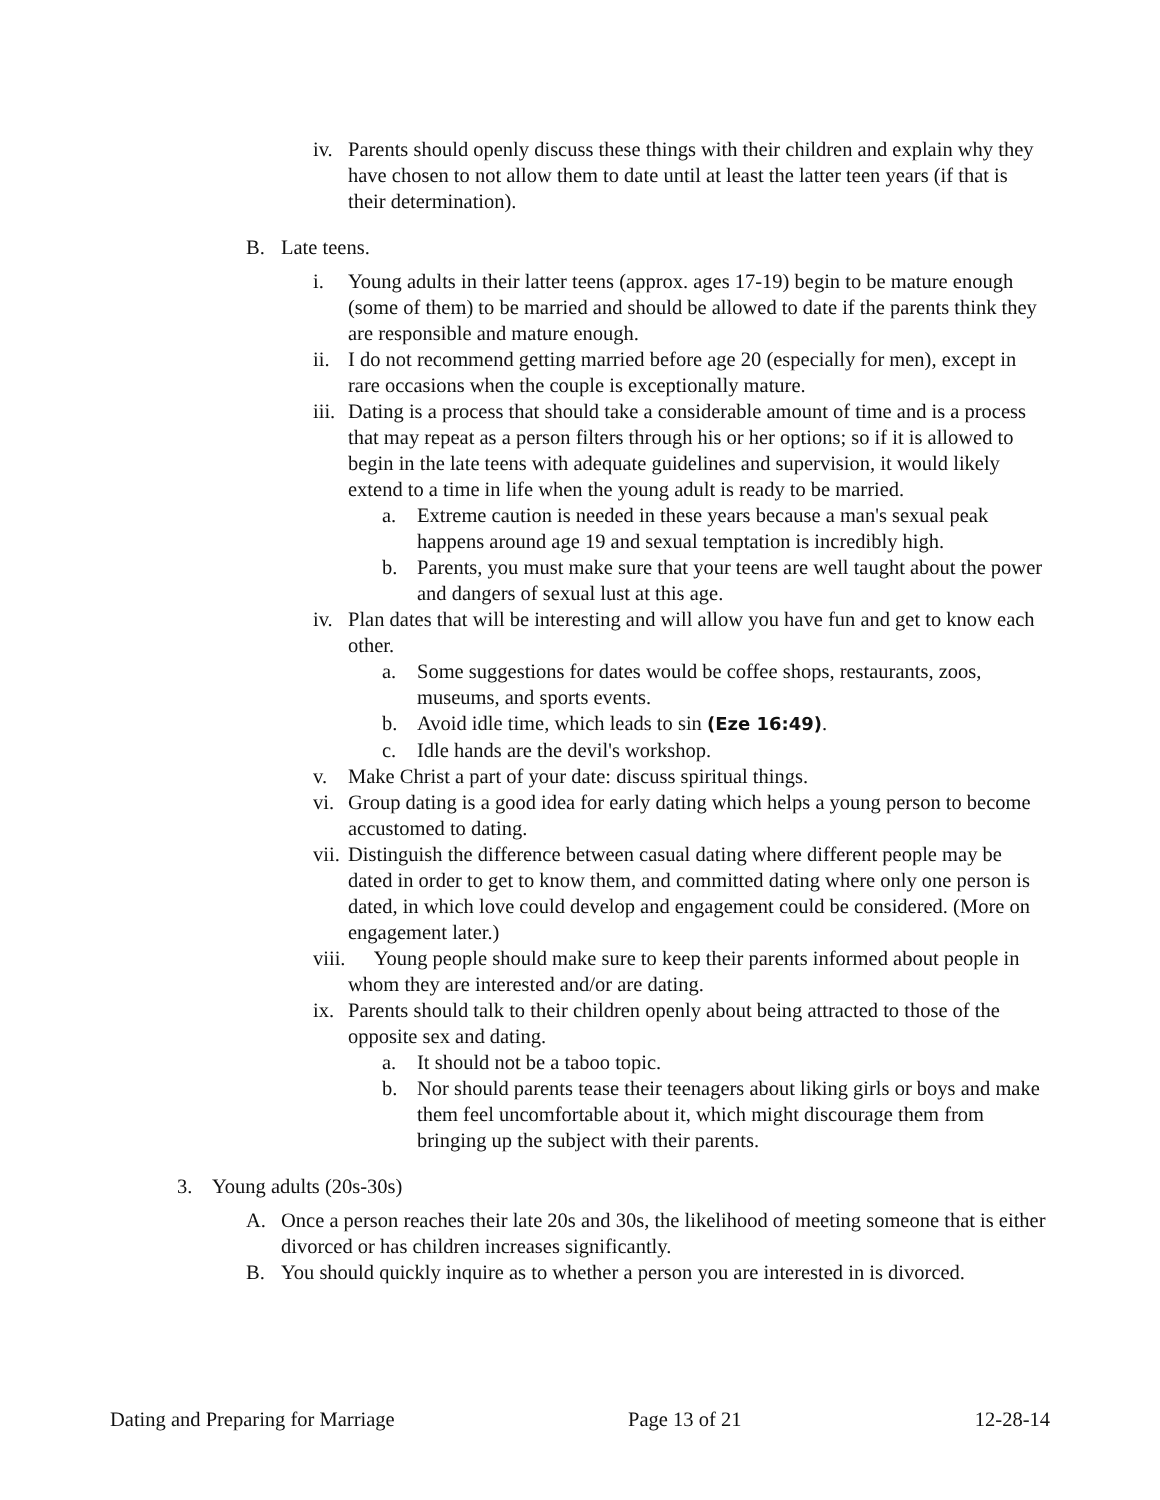iv. Parents should openly discuss these things with their children and explain why they have chosen to not allow them to date until at least the latter teen years (if that is their determination).
B. Late teens.
i. Young adults in their latter teens (approx. ages 17-19) begin to be mature enough (some of them) to be married and should be allowed to date if the parents think they are responsible and mature enough.
ii. I do not recommend getting married before age 20 (especially for men), except in rare occasions when the couple is exceptionally mature.
iii. Dating is a process that should take a considerable amount of time and is a process that may repeat as a person filters through his or her options; so if it is allowed to begin in the late teens with adequate guidelines and supervision, it would likely extend to a time in life when the young adult is ready to be married.
a. Extreme caution is needed in these years because a man's sexual peak happens around age 19 and sexual temptation is incredibly high.
b. Parents, you must make sure that your teens are well taught about the power and dangers of sexual lust at this age.
iv. Plan dates that will be interesting and will allow you have fun and get to know each other.
a. Some suggestions for dates would be coffee shops, restaurants, zoos, museums, and sports events.
b. Avoid idle time, which leads to sin (Eze 16:49).
c. Idle hands are the devil's workshop.
v. Make Christ a part of your date: discuss spiritual things.
vi. Group dating is a good idea for early dating which helps a young person to become accustomed to dating.
vii. Distinguish the difference between casual dating where different people may be dated in order to get to know them, and committed dating where only one person is dated, in which love could develop and engagement could be considered. (More on engagement later.)
viii. Young people should make sure to keep their parents informed about people in whom they are interested and/or are dating.
ix. Parents should talk to their children openly about being attracted to those of the opposite sex and dating.
a. It should not be a taboo topic.
b. Nor should parents tease their teenagers about liking girls or boys and make them feel uncomfortable about it, which might discourage them from bringing up the subject with their parents.
3. Young adults (20s-30s)
A. Once a person reaches their late 20s and 30s, the likelihood of meeting someone that is either divorced or has children increases significantly.
B. You should quickly inquire as to whether a person you are interested in is divorced.
Dating and Preparing for Marriage Page 13 of 21 12-28-14